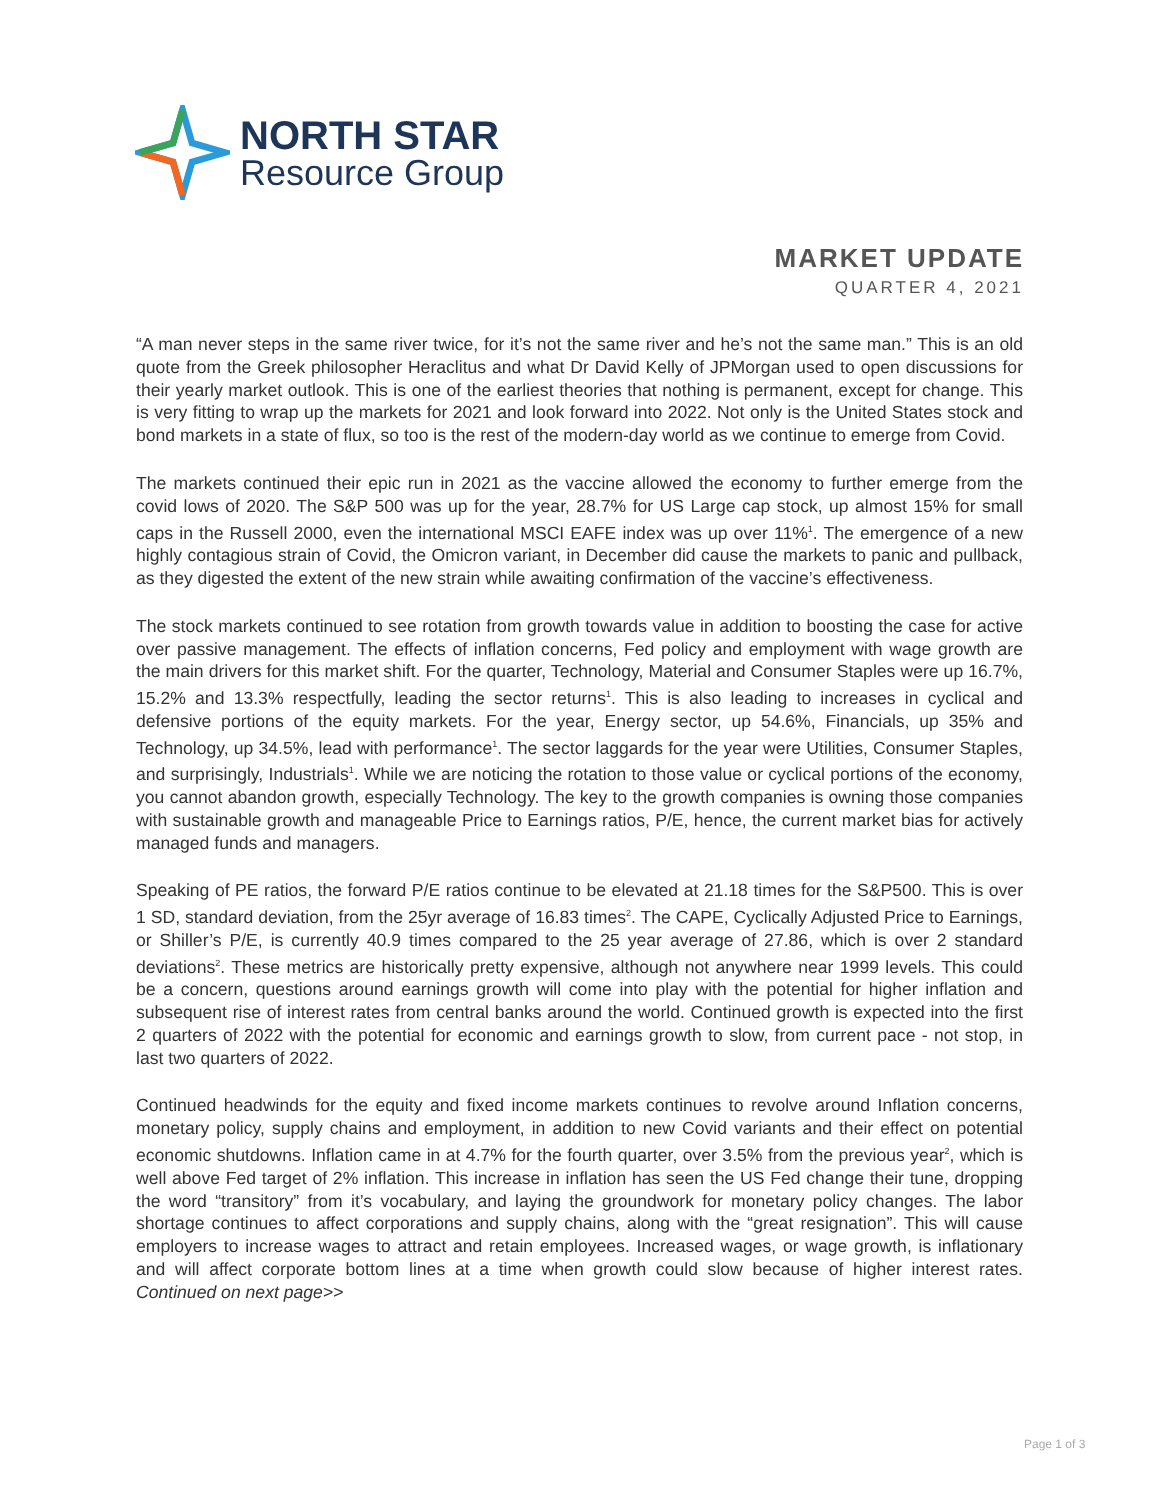NORTH STAR
Resource Group
MARKET UPDATE
QUARTER 4, 2021
“A man never steps in the same river twice, for it’s not the same river and he’s not the same man.” This is an old quote from the Greek philosopher Heraclitus and what Dr David Kelly of JPMorgan used to open discussions for their yearly market outlook. This is one of the earliest theories that nothing is permanent, except for change. This is very fitting to wrap up the markets for 2021 and look forward into 2022. Not only is the United States stock and bond markets in a state of flux, so too is the rest of the modern-day world as we continue to emerge from Covid.
The markets continued their epic run in 2021 as the vaccine allowed the economy to further emerge from the covid lows of 2020. The S&P 500 was up for the year, 28.7% for US Large cap stock, up almost 15% for small caps in the Russell 2000, even the international MSCI EAFE index was up over 11%<sup>1</sup>. The emergence of a new highly contagious strain of Covid, the Omicron variant, in December did cause the markets to panic and pullback, as they digested the extent of the new strain while awaiting confirmation of the vaccine’s effectiveness.
The stock markets continued to see rotation from growth towards value in addition to boosting the case for active over passive management. The effects of inflation concerns, Fed policy and employment with wage growth are the main drivers for this market shift. For the quarter, Technology, Material and Consumer Staples were up 16.7%, 15.2% and 13.3% respectfully, leading the sector returns<sup>1</sup>. This is also leading to increases in cyclical and defensive portions of the equity markets. For the year, Energy sector, up 54.6%, Financials, up 35% and Technology, up 34.5%, lead with performance<sup>1</sup>. The sector laggards for the year were Utilities, Consumer Staples, and surprisingly, Industrials<sup>1</sup>. While we are noticing the rotation to those value or cyclical portions of the economy, you cannot abandon growth, especially Technology. The key to the growth companies is owning those companies with sustainable growth and manageable Price to Earnings ratios, P/E, hence, the current market bias for actively managed funds and managers.
Speaking of PE ratios, the forward P/E ratios continue to be elevated at 21.18 times for the S&P500. This is over 1 SD, standard deviation, from the 25yr average of 16.83 times<sup>2</sup>. The CAPE, Cyclically Adjusted Price to Earnings, or Shiller’s P/E, is currently 40.9 times compared to the 25 year average of 27.86, which is over 2 standard deviations<sup>2</sup>. These metrics are historically pretty expensive, although not anywhere near 1999 levels. This could be a concern, questions around earnings growth will come into play with the potential for higher inflation and subsequent rise of interest rates from central banks around the world. Continued growth is expected into the first 2 quarters of 2022 with the potential for economic and earnings growth to slow, from current pace - not stop, in last two quarters of 2022.
Continued headwinds for the equity and fixed income markets continues to revolve around Inflation concerns, monetary policy, supply chains and employment, in addition to new Covid variants and their effect on potential economic shutdowns. Inflation came in at 4.7% for the fourth quarter, over 3.5% from the previous year<sup>2</sup>, which is well above Fed target of 2% inflation. This increase in inflation has seen the US Fed change their tune, dropping the word “transitory” from it’s vocabulary, and laying the groundwork for monetary policy changes. The labor shortage continues to affect corporations and supply chains, along with the “great resignation”. This will cause employers to increase wages to attract and retain employees. Increased wages, or wage growth, is inflationary and will affect corporate bottom lines at a time when growth could slow because of higher interest rates. Continued on next page>>
Page 1 of 3